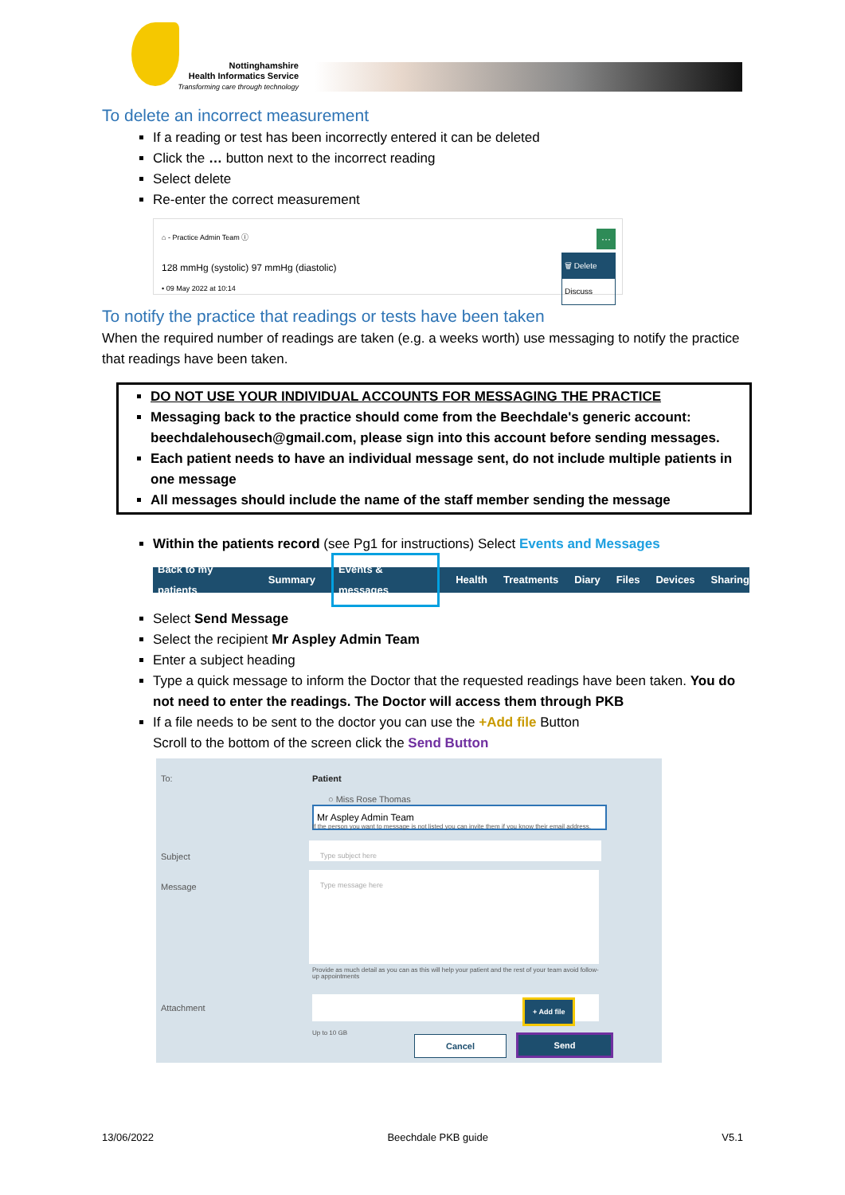Nottinghamshire
Health Informatics Service
Transforming care through technology
To delete an incorrect measurement
If a reading or test has been incorrectly entered it can be deleted
Click the … button next to the incorrect reading
Select delete
Re-enter the correct measurement
⌂ - Practice Admin Team ⓘ
128 mmHg (systolic) 97 mmHg (diastolic)
• 09 May 2022 at 10:14
···
🗑 Delete
Discuss
To notify the practice that readings or tests have been taken
When the required number of readings are taken (e.g. a weeks worth) use messaging to notify the practice that readings have been taken.
DO NOT USE YOUR INDIVIDUAL ACCOUNTS FOR MESSAGING THE PRACTICE
Messaging back to the practice should come from the Beechdale's generic account: beechdalehousech@gmail.com, please sign into this account before sending messages.
Each patient needs to have an individual message sent, do not include multiple patients in one message
All messages should include the name of the staff member sending the message
Within the patients record (see Pg1 for instructions) Select Events and Messages
Back to my patients Summary Events & messages Health Treatments Diary Files Devices Sharing
Select Send Message
Select the recipient Mr Aspley Admin Team
Enter a subject heading
Type a quick message to inform the Doctor that the requested readings have been taken. You do not need to enter the readings. The Doctor will access them through PKB
If a file needs to be sent to the doctor you can use the +Add file Button
Scroll to the bottom of the screen click the Send Button
To: Patient
○ Miss Rose Thomas
Mr Aspley Admin Team
If the person you want to message is not listed you can invite them if you know their email address.
Subject
Type subject here
Message
Type message here
Provide as much detail as you can as this will help your patient and the rest of your team avoid follow-up appointments
Attachment + Add file
Up to 10 GB
Cancel Send
13/06/2022 Beechdale PKB guide V5.1